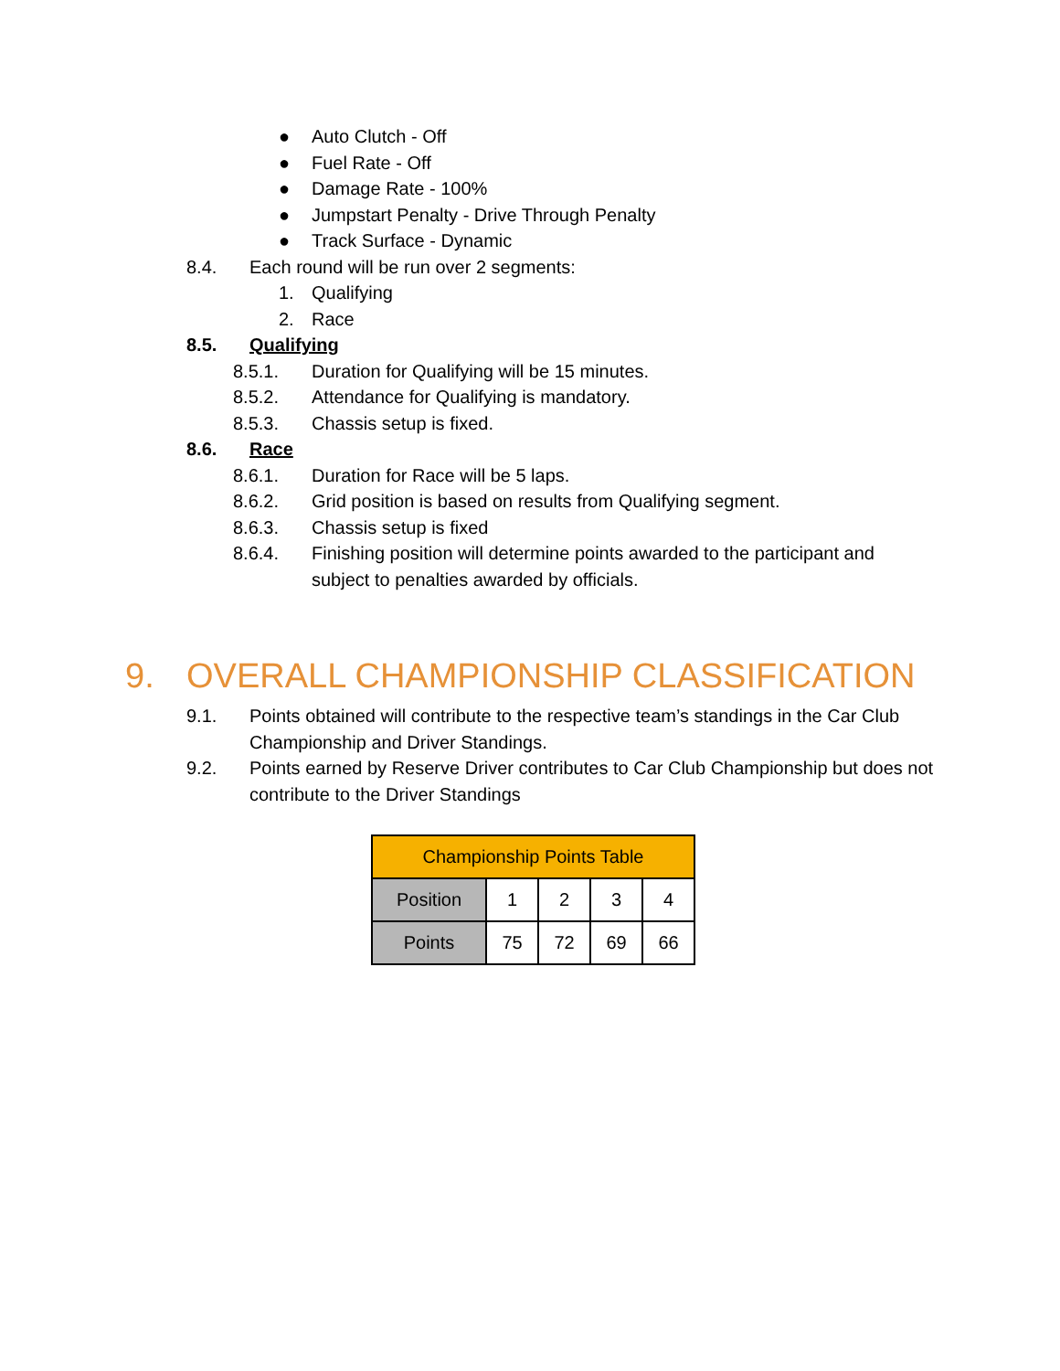● Auto Clutch - Off
● Fuel Rate - Off
● Damage Rate - 100%
● Jumpstart Penalty - Drive Through Penalty
● Track Surface - Dynamic
8.4. Each round will be run over 2 segments:
1. Qualifying
2. Race
8.5. Qualifying
8.5.1. Duration for Qualifying will be 15 minutes.
8.5.2. Attendance for Qualifying is mandatory.
8.5.3. Chassis setup is fixed.
8.6. Race
8.6.1. Duration for Race will be 5 laps.
8.6.2. Grid position is based on results from Qualifying segment.
8.6.3. Chassis setup is fixed
8.6.4. Finishing position will determine points awarded to the participant and subject to penalties awarded by officials.
9. OVERALL CHAMPIONSHIP CLASSIFICATION
9.1. Points obtained will contribute to the respective team’s standings in the Car Club Championship and Driver Standings.
9.2. Points earned by Reserve Driver contributes to Car Club Championship but does not contribute to the Driver Standings
| Championship Points Table | | | | |
| --- | --- | --- | --- | --- |
| Position | 1 | 2 | 3 | 4 |
| Points | 75 | 72 | 69 | 66 |